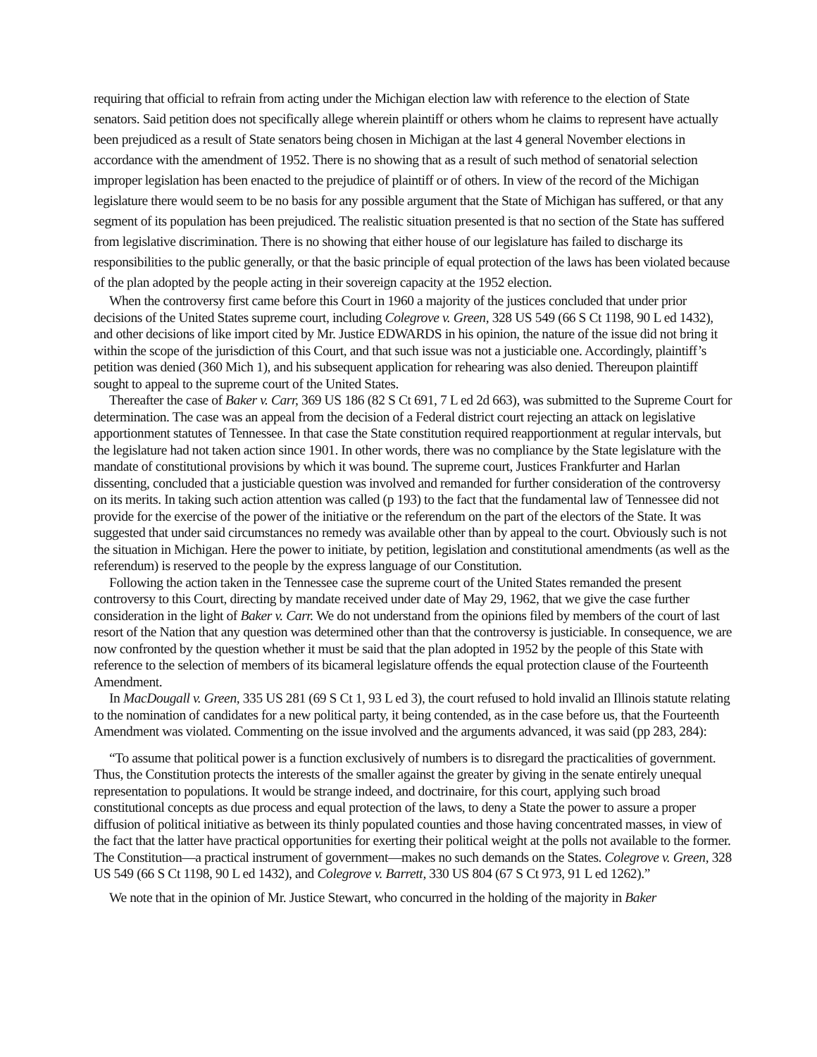requiring that official to refrain from acting under the Michigan election law with reference to the election of State senators. Said petition does not specifically allege wherein plaintiff or others whom he claims to represent have actually been prejudiced as a result of State senators being chosen in Michigan at the last 4 general November elections in accordance with the amendment of 1952. There is no showing that as a result of such method of senatorial selection improper legislation has been enacted to the prejudice of plaintiff or of others. In view of the record of the Michigan legislature there would seem to be no basis for any possible argument that the State of Michigan has suffered, or that any segment of its population has been prejudiced. The realistic situation presented is that no section of the State has suffered from legislative discrimination. There is no showing that either house of our legislature has failed to discharge its responsibilities to the public generally, or that the basic principle of equal protection of the laws has been violated because of the plan adopted by the people acting in their sovereign capacity at the 1952 election.
When the controversy first came before this Court in 1960 a majority of the justices concluded that under prior decisions of the United States supreme court, including Colegrove v. Green, 328 US 549 (66 S Ct 1198, 90 L ed 1432), and other decisions of like import cited by Mr. Justice EDWARDS in his opinion, the nature of the issue did not bring it within the scope of the jurisdiction of this Court, and that such issue was not a justiciable one. Accordingly, plaintiff’s petition was denied (360 Mich 1), and his subsequent application for rehearing was also denied. Thereupon plaintiff sought to appeal to the supreme court of the United States.
Thereafter the case of Baker v. Carr, 369 US 186 (82 S Ct 691, 7 L ed 2d 663), was submitted to the Supreme Court for determination. The case was an appeal from the decision of a Federal district court rejecting an attack on legislative apportionment statutes of Tennessee. In that case the State constitution required reapportionment at regular intervals, but the legislature had not taken action since 1901. In other words, there was no compliance by the State legislature with the mandate of constitutional provisions by which it was bound. The supreme court, Justices Frankfurter and Harlan dissenting, concluded that a justiciable question was involved and remanded for further consideration of the controversy on its merits. In taking such action attention was called (p 193) to the fact that the fundamental law of Tennessee did not provide for the exercise of the power of the initiative or the referendum on the part of the electors of the State. It was suggested that under said circumstances no remedy was available other than by appeal to the court. Obviously such is not the situation in Michigan. Here the power to initiate, by petition, legislation and constitutional amendments (as well as the referendum) is reserved to the people by the express language of our Constitution.
Following the action taken in the Tennessee case the supreme court of the United States remanded the present controversy to this Court, directing by mandate received under date of May 29, 1962, that we give the case further consideration in the light of Baker v. Carr. We do not understand from the opinions filed by members of the court of last resort of the Nation that any question was determined other than that the controversy is justiciable. In consequence, we are now confronted by the question whether it must be said that the plan adopted in 1952 by the people of this State with reference to the selection of members of its bicameral legislature offends the equal protection clause of the Fourteenth Amendment.
In MacDougall v. Green, 335 US 281 (69 S Ct 1, 93 L ed 3), the court refused to hold invalid an Illinois statute relating to the nomination of candidates for a new political party, it being contended, as in the case before us, that the Fourteenth Amendment was violated. Commenting on the issue involved and the arguments advanced, it was said (pp 283, 284):
“To assume that political power is a function exclusively of numbers is to disregard the practicalities of government. Thus, the Constitution protects the interests of the smaller against the greater by giving in the senate entirely unequal representation to populations. It would be strange indeed, and doctrinaire, for this court, applying such broad constitutional concepts as due process and equal protection of the laws, to deny a State the power to assure a proper diffusion of political initiative as between its thinly populated counties and those having concentrated masses, in view of the fact that the latter have practical opportunities for exerting their political weight at the polls not available to the former. The Constitution—a practical instrument of government—makes no such demands on the States. Colegrove v. Green, 328 US 549 (66 S Ct 1198, 90 L ed 1432), and Colegrove v. Barrett, 330 US 804 (67 S Ct 973, 91 L ed 1262).”
We note that in the opinion of Mr. Justice Stewart, who concurred in the holding of the majority in Baker